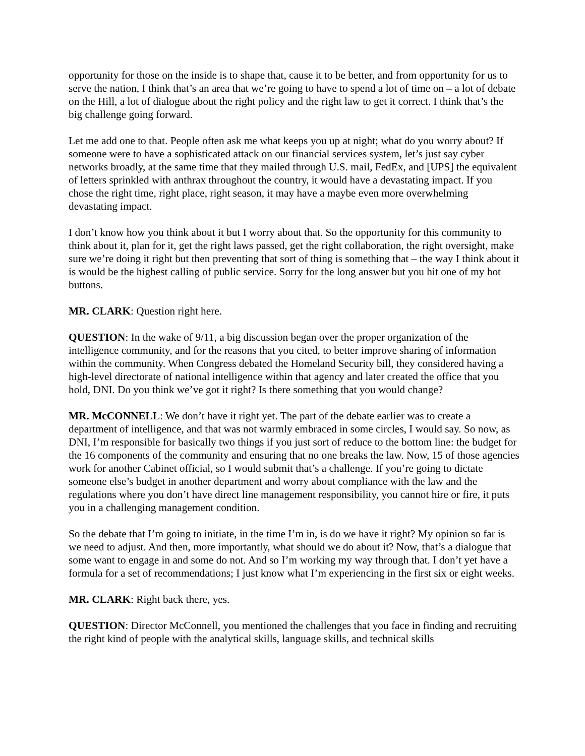opportunity for those on the inside is to shape that, cause it to be better, and from opportunity for us to serve the nation, I think that’s an area that we’re going to have to spend a lot of time on – a lot of debate on the Hill, a lot of dialogue about the right policy and the right law to get it correct. I think that’s the big challenge going forward.
Let me add one to that. People often ask me what keeps you up at night; what do you worry about? If someone were to have a sophisticated attack on our financial services system, let’s just say cyber networks broadly, at the same time that they mailed through U.S. mail, FedEx, and [UPS] the equivalent of letters sprinkled with anthrax throughout the country, it would have a devastating impact. If you chose the right time, right place, right season, it may have a maybe even more overwhelming devastating impact.
I don’t know how you think about it but I worry about that. So the opportunity for this community to think about it, plan for it, get the right laws passed, get the right collaboration, the right oversight, make sure we’re doing it right but then preventing that sort of thing is something that – the way I think about it is would be the highest calling of public service. Sorry for the long answer but you hit one of my hot buttons.
MR. CLARK: Question right here.
QUESTION: In the wake of 9/11, a big discussion began over the proper organization of the intelligence community, and for the reasons that you cited, to better improve sharing of information within the community. When Congress debated the Homeland Security bill, they considered having a high-level directorate of national intelligence within that agency and later created the office that you hold, DNI. Do you think we’ve got it right? Is there something that you would change?
MR. McCONNELL: We don’t have it right yet. The part of the debate earlier was to create a department of intelligence, and that was not warmly embraced in some circles, I would say. So now, as DNI, I’m responsible for basically two things if you just sort of reduce to the bottom line: the budget for the 16 components of the community and ensuring that no one breaks the law. Now, 15 of those agencies work for another Cabinet official, so I would submit that’s a challenge. If you’re going to dictate someone else’s budget in another department and worry about compliance with the law and the regulations where you don’t have direct line management responsibility, you cannot hire or fire, it puts you in a challenging management condition.
So the debate that I’m going to initiate, in the time I’m in, is do we have it right? My opinion so far is we need to adjust. And then, more importantly, what should we do about it? Now, that’s a dialogue that some want to engage in and some do not. And so I’m working my way through that. I don’t yet have a formula for a set of recommendations; I just know what I’m experiencing in the first six or eight weeks.
MR. CLARK: Right back there, yes.
QUESTION: Director McConnell, you mentioned the challenges that you face in finding and recruiting the right kind of people with the analytical skills, language skills, and technical skills